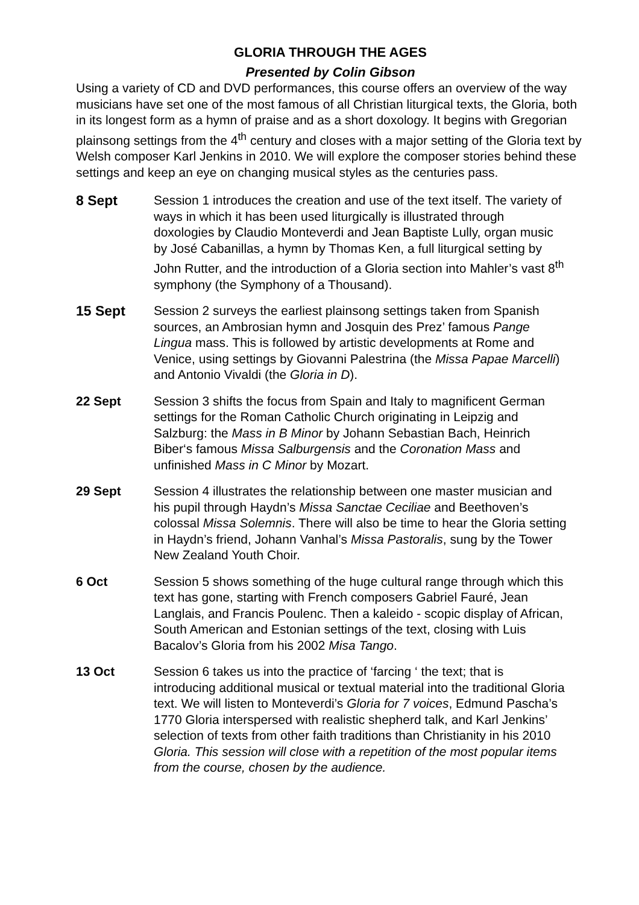GLORIA THROUGH THE AGES
Presented by Colin Gibson
Using a variety of CD and DVD performances, this course offers an overview of the way musicians have set one of the most famous of all Christian liturgical texts, the Gloria, both in its longest form as a hymn of praise and as a short doxology. It begins with Gregorian plainsong settings from the 4<sup>th</sup> century and closes with a major setting of the Gloria text by Welsh composer Karl Jenkins in 2010. We will explore the composer stories behind these settings and keep an eye on changing musical styles as the centuries pass.
8 Sept Session 1 introduces the creation and use of the text itself. The variety of ways in which it has been used liturgically is illustrated through doxologies by Claudio Monteverdi and Jean Baptiste Lully, organ music by José Cabanillas, a hymn by Thomas Ken, a full liturgical setting by John Rutter, and the introduction of a Gloria section into Mahler’s vast 8<sup>th</sup> symphony (the Symphony of a Thousand).
15 Sept Session 2 surveys the earliest plainsong settings taken from Spanish sources, an Ambrosian hymn and Josquin des Prez’ famous Pange Lingua mass. This is followed by artistic developments at Rome and Venice, using settings by Giovanni Palestrina (the Missa Papae Marcelli) and Antonio Vivaldi (the Gloria in D).
22 Sept Session 3 shifts the focus from Spain and Italy to magnificent German settings for the Roman Catholic Church originating in Leipzig and Salzburg: the Mass in B Minor by Johann Sebastian Bach, Heinrich Biber‘s famous Missa Salburgensis and the Coronation Mass and unfinished Mass in C Minor by Mozart.
29 Sept Session 4 illustrates the relationship between one master musician and his pupil through Haydn’s Missa Sanctae Ceciliae and Beethoven’s colossal Missa Solemnis. There will also be time to hear the Gloria setting in Haydn’s friend, Johann Vanhal’s Missa Pastoralis, sung by the Tower New Zealand Youth Choir.
6 Oct Session 5 shows something of the huge cultural range through which this text has gone, starting with French composers Gabriel Fauré, Jean Langlais, and Francis Poulenc. Then a kaleido - scopic display of African, South American and Estonian settings of the text, closing with Luis Bacalov’s Gloria from his 2002 Misa Tango.
13 Oct Session 6 takes us into the practice of ‘farcing ‘ the text; that is introducing additional musical or textual material into the traditional Gloria text. We will listen to Monteverdi’s Gloria for 7 voices, Edmund Pascha’s 1770 Gloria interspersed with realistic shepherd talk, and Karl Jenkins’ selection of texts from other faith traditions than Christianity in his 2010 Gloria. This session will close with a repetition of the most popular items from the course, chosen by the audience.